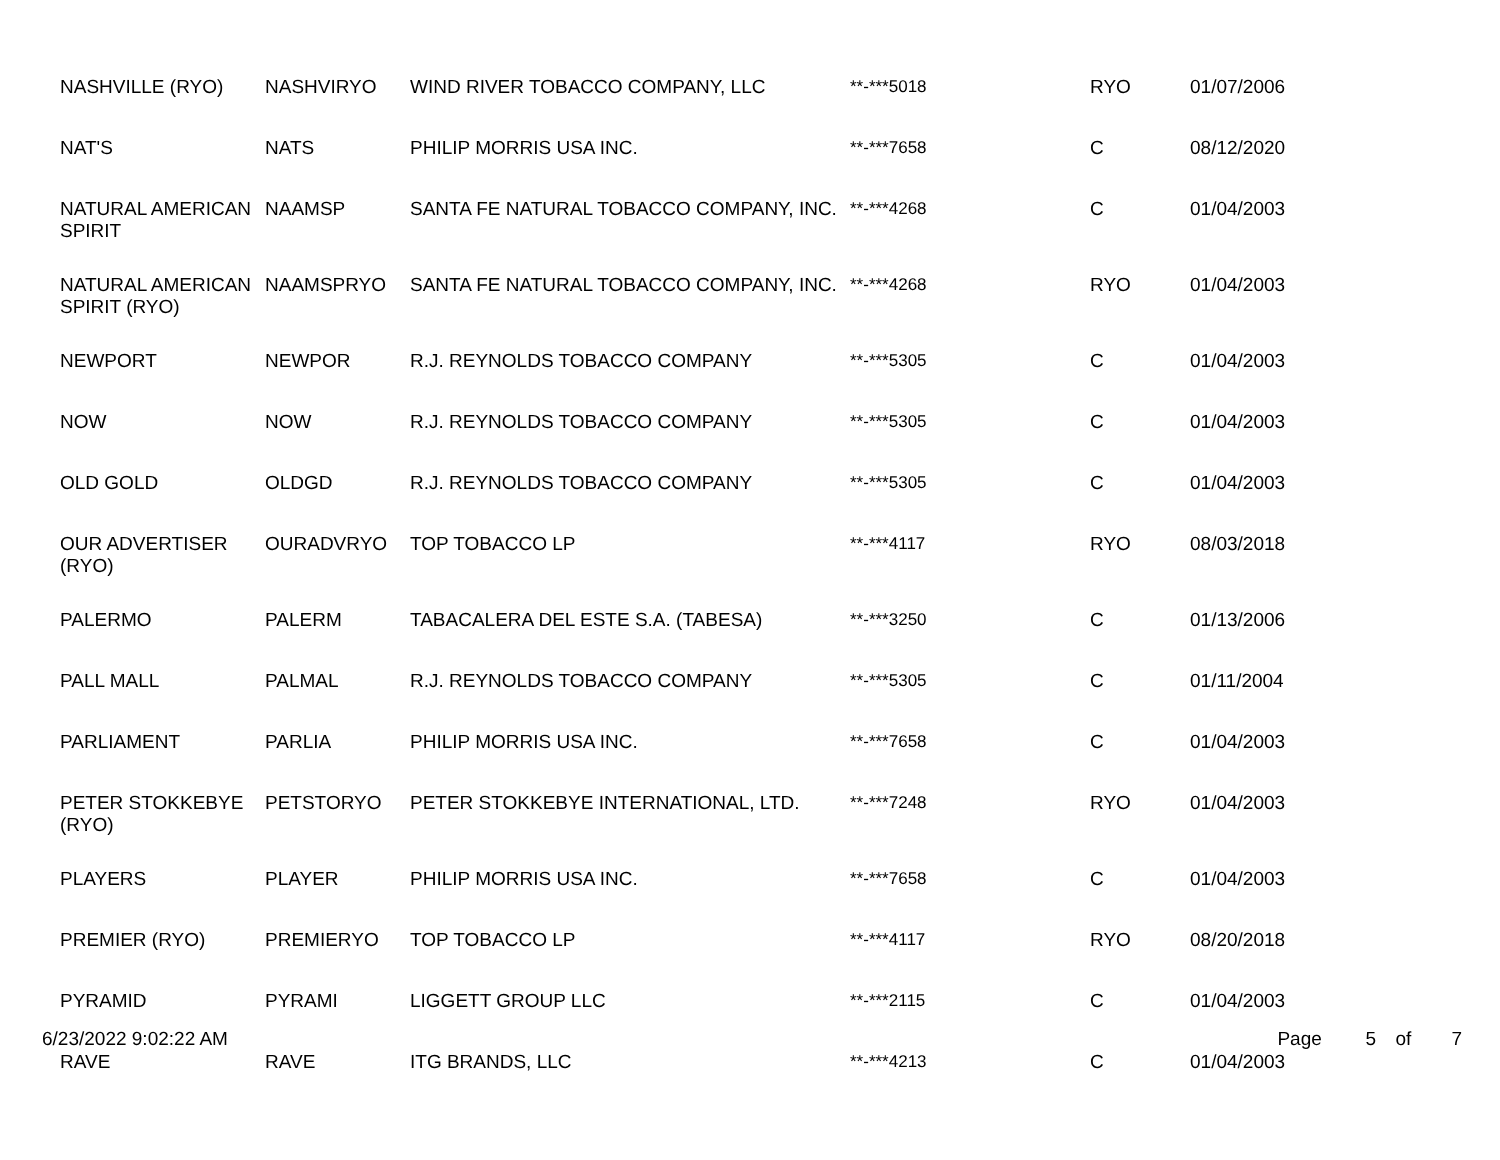| NASHVILLE (RYO) | NASHVIRYO | WIND RIVER TOBACCO COMPANY, LLC | **-***5018 | RYO | 01/07/2006 |
| NAT'S | NATS | PHILIP MORRIS USA INC. | **-***7658 | C | 08/12/2020 |
| NATURAL AMERICAN SPIRIT | NAAMSP | SANTA FE NATURAL TOBACCO COMPANY, INC. | **-***4268 | C | 01/04/2003 |
| NATURAL AMERICAN SPIRIT (RYO) | NAAMSPRYO | SANTA FE NATURAL TOBACCO COMPANY, INC. | **-***4268 | RYO | 01/04/2003 |
| NEWPORT | NEWPOR | R.J. REYNOLDS TOBACCO COMPANY | **-***5305 | C | 01/04/2003 |
| NOW | NOW | R.J. REYNOLDS TOBACCO COMPANY | **-***5305 | C | 01/04/2003 |
| OLD GOLD | OLDGD | R.J. REYNOLDS TOBACCO COMPANY | **-***5305 | C | 01/04/2003 |
| OUR ADVERTISER (RYO) | OURADVRYO | TOP TOBACCO LP | **-***4117 | RYO | 08/03/2018 |
| PALERMO | PALERM | TABACALERA DEL ESTE S.A. (TABESA) | **-***3250 | C | 01/13/2006 |
| PALL MALL | PALMAL | R.J. REYNOLDS TOBACCO COMPANY | **-***5305 | C | 01/11/2004 |
| PARLIAMENT | PARLIA | PHILIP MORRIS USA INC. | **-***7658 | C | 01/04/2003 |
| PETER STOKKEBYE (RYO) | PETSTORYO | PETER STOKKEBYE INTERNATIONAL, LTD. | **-***7248 | RYO | 01/04/2003 |
| PLAYERS | PLAYER | PHILIP MORRIS USA INC. | **-***7658 | C | 01/04/2003 |
| PREMIER (RYO) | PREMIERYO | TOP TOBACCO LP | **-***4117 | RYO | 08/20/2018 |
| PYRAMID | PYRAMI | LIGGETT GROUP LLC | **-***2115 | C | 01/04/2003 |
| RAVE | RAVE | ITG BRANDS, LLC | **-***4213 | C | 01/04/2003 |
6/23/2022 9:02:22 AM Page 5 of 7